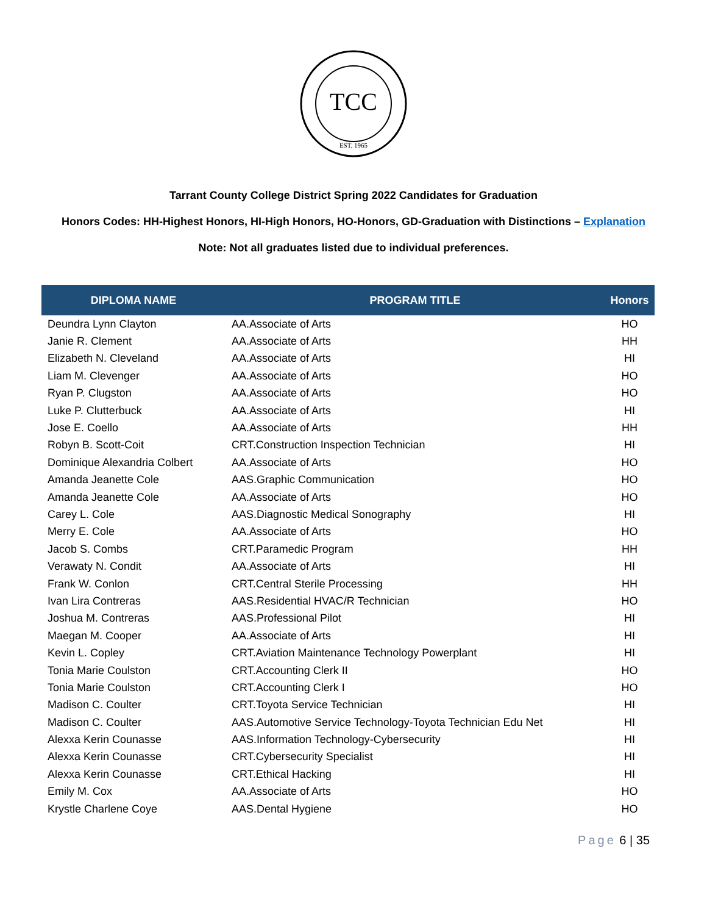TCC
EST. 1965
Tarrant County College District Spring 2022 Candidates for Graduation
Honors Codes: HH-Highest Honors, HI-High Honors, HO-Honors, GD-Graduation with Distinctions – Explanation
Note: Not all graduates listed due to individual preferences.
| DIPLOMA NAME | PROGRAM TITLE | Honors |
| --- | --- | --- |
| Deundra Lynn Clayton | AA.Associate of Arts | HO |
| Janie R. Clement | AA.Associate of Arts | HH |
| Elizabeth N. Cleveland | AA.Associate of Arts | HI |
| Liam M. Clevenger | AA.Associate of Arts | HO |
| Ryan P. Clugston | AA.Associate of Arts | HO |
| Luke P. Clutterbuck | AA.Associate of Arts | HI |
| Jose E. Coello | AA.Associate of Arts | HH |
| Robyn B. Scott-Coit | CRT.Construction Inspection Technician | HI |
| Dominique Alexandria Colbert | AA.Associate of Arts | HO |
| Amanda Jeanette Cole | AAS.Graphic Communication | HO |
| Amanda Jeanette Cole | AA.Associate of Arts | HO |
| Carey L. Cole | AAS.Diagnostic Medical Sonography | HI |
| Merry E. Cole | AA.Associate of Arts | HO |
| Jacob S. Combs | CRT.Paramedic Program | HH |
| Verawaty N. Condit | AA.Associate of Arts | HI |
| Frank W. Conlon | CRT.Central Sterile Processing | HH |
| Ivan Lira Contreras | AAS.Residential HVAC/R Technician | HO |
| Joshua M. Contreras | AAS.Professional Pilot | HI |
| Maegan M. Cooper | AA.Associate of Arts | HI |
| Kevin L. Copley | CRT.Aviation Maintenance Technology Powerplant | HI |
| Tonia Marie Coulston | CRT.Accounting Clerk II | HO |
| Tonia Marie Coulston | CRT.Accounting Clerk I | HO |
| Madison C. Coulter | CRT.Toyota Service Technician | HI |
| Madison C. Coulter | AAS.Automotive Service Technology-Toyota Technician Edu Net | HI |
| Alexxa Kerin Counasse | AAS.Information Technology-Cybersecurity | HI |
| Alexxa Kerin Counasse | CRT.Cybersecurity Specialist | HI |
| Alexxa Kerin Counasse | CRT.Ethical Hacking | HI |
| Emily M. Cox | AA.Associate of Arts | HO |
| Krystle Charlene Coye | AAS.Dental Hygiene | HO |
Page 6 | 35